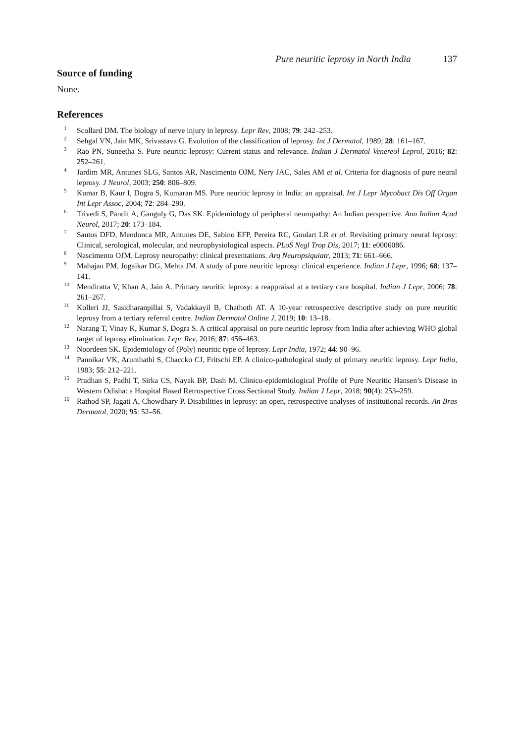Pure neuritic leprosy in North India 137
Source of funding
None.
References
<sup>1</sup> Scollard DM. The biology of nerve injury in leprosy. Lepr Rev, 2008; 79: 242–253.
<sup>2</sup> Sehgal VN, Jain MK, Srivastava G. Evolution of the classification of leprosy. Int J Dermatol, 1989; 28: 161–167.
<sup>3</sup> Rao PN, Suneetha S. Pure neuritic leprosy: Current status and relevance. Indian J Dermatol Venereol Leprol, 2016; 82: 252–261.
<sup>4</sup> Jardim MR, Antunes SLG, Santos AR, Nascimento OJM, Nery JAC, Sales AM et al. Criteria for diagnosis of pure neural leprosy. J Neurol, 2003; 250: 806–809.
<sup>5</sup> Kumar B, Kaur I, Dogra S, Kumaran MS. Pure neuritic leprosy in India: an appraisal. Int J Lepr Mycobact Dis Off Organ Int Lepr Assoc, 2004; 72: 284–290.
<sup>6</sup> Trivedi S, Pandit A, Ganguly G, Das SK. Epidemiology of peripheral neuropathy: An Indian perspective. Ann Indian Acad Neurol, 2017; 20: 173–184.
<sup>7</sup> Santos DFD, Mendonca MR, Antunes DE, Sabino EFP, Pereira RC, Goulart LR et al. Revisiting primary neural leprosy: Clinical, serological, molecular, and neurophysiological aspects. PLoS Negl Trop Dis, 2017; 11: e0006086.
<sup>8</sup> Nascimento OJM. Leprosy neuropathy: clinical presentations. Arq Neuropsiquiatr, 2013; 71: 661–666.
<sup>9</sup> Mahajan PM, Jogaikar DG, Mehta JM. A study of pure neuritic leprosy: clinical experience. Indian J Lepr, 1996; 68: 137–141.
<sup>10</sup> Mendiratta V, Khan A, Jain A. Primary neuritic leprosy: a reappraisal at a tertiary care hospital. Indian J Lepr, 2006; 78: 261–267.
<sup>11</sup> Kolleri JJ, Sasidharanpillai S, Vadakkayil B, Chathoth AT. A 10-year retrospective descriptive study on pure neuritic leprosy from a tertiary referral centre. Indian Dermatol Online J, 2019; 10: 13–18.
<sup>12</sup> Narang T, Vinay K, Kumar S, Dogra S. A critical appraisal on pure neuritic leprosy from India after achieving WHO global target of leprosy elimination. Lepr Rev, 2016; 87: 456–463.
<sup>13</sup> Noordeen SK. Epidemiology of (Poly) neuritic type of leprosy. Lepr India, 1972; 44: 90–96.
<sup>14</sup> Pannikar VK, Arunthathi S, Chaccko CJ, Fritschi EP. A clinico-pathological study of primary neuritic leprosy. Lepr India, 1983; 55: 212–221.
<sup>15</sup> Pradhan S, Padhi T, Sirka CS, Nayak BP, Dash M. Clinico-epidemiological Profile of Pure Neuritic Hansen’s Disease in Western Odisha: a Hospital Based Retrospective Cross Sectional Study. Indian J Lepr, 2018; 90(4): 253–259.
<sup>16</sup> Rathod SP, Jagati A, Chowdhary P. Disabilities in leprosy: an open, retrospective analyses of institutional records. An Bras Dermatol, 2020; 95: 52–56.